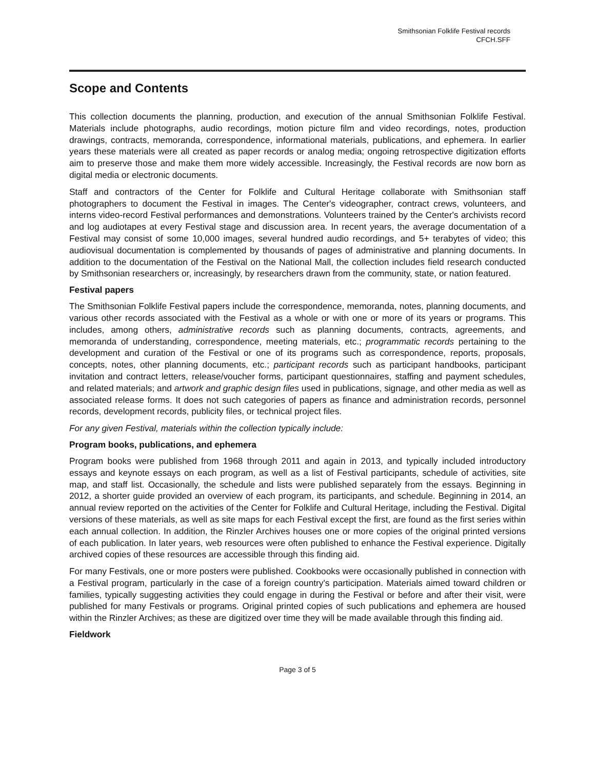Smithsonian Folklife Festival records
CFCH.SFF
Scope and Contents
This collection documents the planning, production, and execution of the annual Smithsonian Folklife Festival. Materials include photographs, audio recordings, motion picture film and video recordings, notes, production drawings, contracts, memoranda, correspondence, informational materials, publications, and ephemera. In earlier years these materials were all created as paper records or analog media; ongoing retrospective digitization efforts aim to preserve those and make them more widely accessible. Increasingly, the Festival records are now born as digital media or electronic documents.
Staff and contractors of the Center for Folklife and Cultural Heritage collaborate with Smithsonian staff photographers to document the Festival in images. The Center's videographer, contract crews, volunteers, and interns video-record Festival performances and demonstrations. Volunteers trained by the Center's archivists record and log audiotapes at every Festival stage and discussion area. In recent years, the average documentation of a Festival may consist of some 10,000 images, several hundred audio recordings, and 5+ terabytes of video; this audiovisual documentation is complemented by thousands of pages of administrative and planning documents. In addition to the documentation of the Festival on the National Mall, the collection includes field research conducted by Smithsonian researchers or, increasingly, by researchers drawn from the community, state, or nation featured.
Festival papers
The Smithsonian Folklife Festival papers include the correspondence, memoranda, notes, planning documents, and various other records associated with the Festival as a whole or with one or more of its years or programs. This includes, among others, administrative records such as planning documents, contracts, agreements, and memoranda of understanding, correspondence, meeting materials, etc.; programmatic records pertaining to the development and curation of the Festival or one of its programs such as correspondence, reports, proposals, concepts, notes, other planning documents, etc.; participant records such as participant handbooks, participant invitation and contract letters, release/voucher forms, participant questionnaires, staffing and payment schedules, and related materials; and artwork and graphic design files used in publications, signage, and other media as well as associated release forms. It does not such categories of papers as finance and administration records, personnel records, development records, publicity files, or technical project files.
For any given Festival, materials within the collection typically include:
Program books, publications, and ephemera
Program books were published from 1968 through 2011 and again in 2013, and typically included introductory essays and keynote essays on each program, as well as a list of Festival participants, schedule of activities, site map, and staff list. Occasionally, the schedule and lists were published separately from the essays. Beginning in 2012, a shorter guide provided an overview of each program, its participants, and schedule. Beginning in 2014, an annual review reported on the activities of the Center for Folklife and Cultural Heritage, including the Festival. Digital versions of these materials, as well as site maps for each Festival except the first, are found as the first series within each annual collection. In addition, the Rinzler Archives houses one or more copies of the original printed versions of each publication. In later years, web resources were often published to enhance the Festival experience. Digitally archived copies of these resources are accessible through this finding aid.
For many Festivals, one or more posters were published. Cookbooks were occasionally published in connection with a Festival program, particularly in the case of a foreign country's participation. Materials aimed toward children or families, typically suggesting activities they could engage in during the Festival or before and after their visit, were published for many Festivals or programs. Original printed copies of such publications and ephemera are housed within the Rinzler Archives; as these are digitized over time they will be made available through this finding aid.
Fieldwork
Page 3 of 5